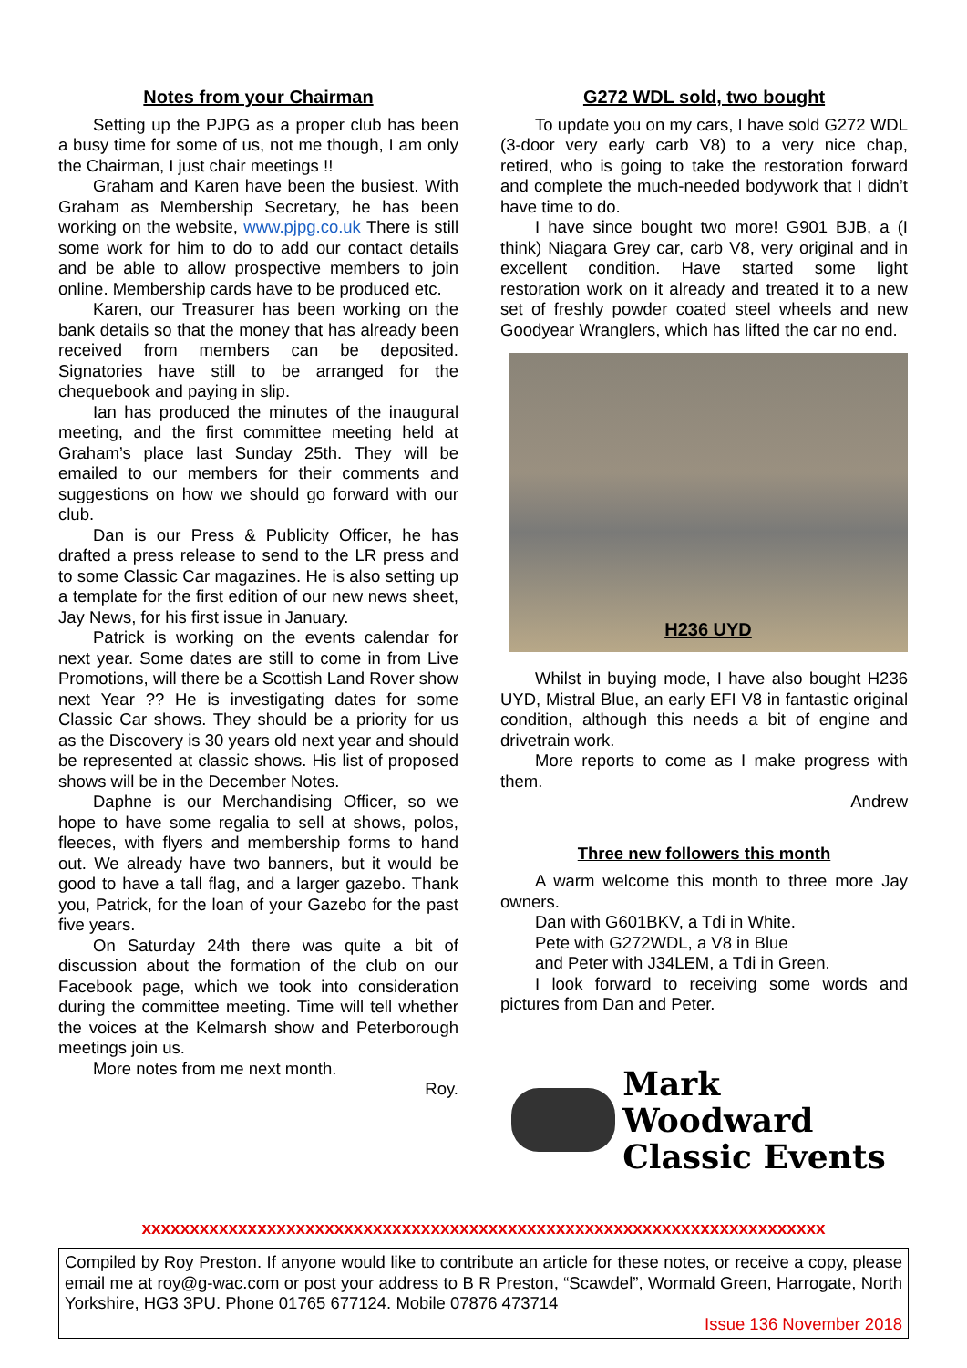Notes from your Chairman
Setting up the PJPG as a proper club has been a busy time for some of us, not me though, I am only the Chairman, I just chair meetings !!
Graham and Karen have been the busiest. With Graham as Membership Secretary, he has been working on the website, www.pjpg.co.uk There is still some work for him to do to add our contact details and be able to allow prospective members to join online. Membership cards have to be produced etc.
Karen, our Treasurer has been working on the bank details so that the money that has already been received from members can be deposited. Signatories have still to be arranged for the chequebook and paying in slip.
Ian has produced the minutes of the inaugural meeting, and the first committee meeting held at Graham’s place last Sunday 25th. They will be emailed to our members for their comments and suggestions on how we should go forward with our club.
Dan is our Press & Publicity Officer, he has drafted a press release to send to the LR press and to some Classic Car magazines. He is also setting up a template for the first edition of our new news sheet, Jay News, for his first issue in January.
Patrick is working on the events calendar for next year. Some dates are still to come in from Live Promotions, will there be a Scottish Land Rover show next Year ?? He is investigating dates for some Classic Car shows. They should be a priority for us as the Discovery is 30 years old next year and should be represented at classic shows. His list of proposed shows will be in the December Notes.
Daphne is our Merchandising Officer, so we hope to have some regalia to sell at shows, polos, fleeces, with flyers and membership forms to hand out. We already have two banners, but it would be good to have a tall flag, and a larger gazebo. Thank you, Patrick, for the loan of your Gazebo for the past five years.
On Saturday 24th there was quite a bit of discussion about the formation of the club on our Facebook page, which we took into consideration during the committee meeting. Time will tell whether the voices at the Kelmarsh show and Peterborough meetings join us.
More notes from me next month.
Roy.
G272 WDL sold, two bought
To update you on my cars, I have sold G272 WDL (3-door very early carb V8) to a very nice chap, retired, who is going to take the restoration forward and complete the much-needed bodywork that I didn’t have time to do.
I have since bought two more! G901 BJB, a (I think) Niagara Grey car, carb V8, very original and in excellent condition. Have started some light restoration work on it already and treated it to a new set of freshly powder coated steel wheels and new Goodyear Wranglers, which has lifted the car no end.
H236 UYD
Whilst in buying mode, I have also bought H236 UYD, Mistral Blue, an early EFI V8 in fantastic original condition, although this needs a bit of engine and drivetrain work.
More reports to come as I make progress with them.
Andrew
Three new followers this month
A warm welcome this month to three more Jay owners.
Dan with G601BKV, a Tdi in White.
Pete with G272WDL, a V8 in Blue
and Peter with J34LEM, a Tdi in Green.
I look forward to receiving some words and pictures from Dan and Peter.
Mark Woodward
Classic Events
xxxxxxxxxxxxxxxxxxxxxxxxxxxxxxxxxxxxxxxxxxxxxxxxxxxxxxxxxxxxxxxxxxxxxxx
Compiled by Roy Preston. If anyone would like to contribute an article for these notes, or receive a copy, please email me at roy@g-wac.com or post your address to B R Preston, “Scawdel”, Wormald Green, Harrogate, North Yorkshire, HG3 3PU. Phone 01765 677124. Mobile 07876 473714
Issue 136 November 2018